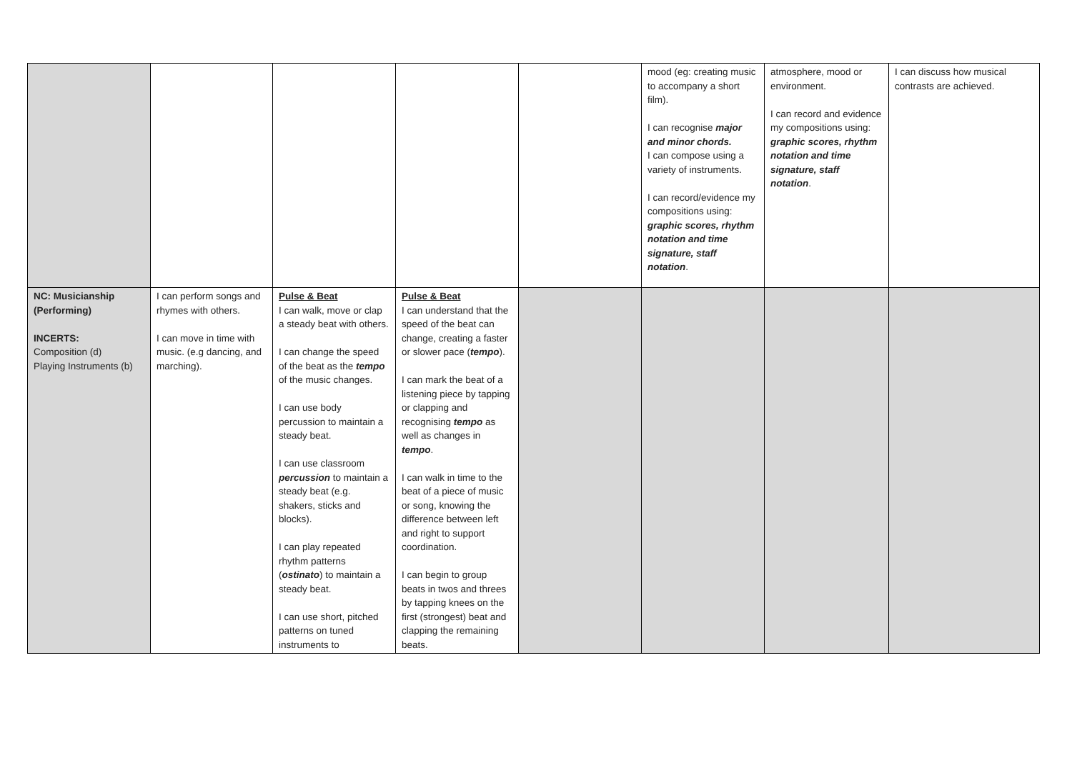| | | | | | mood (eg: creating music to accompany a short film). I can recognise major and minor chords. I can compose using a variety of instruments. I can record/evidence my compositions using: graphic scores, rhythm notation and time signature, staff notation . | atmosphere, mood or environment. I can record and evidence my compositions using: graphic scores, rhythm notation and time signature, staff notation . | I can discuss how musical contrasts are achieved. |
| NC: Musicianship (Performing) INCERTS: Composition (d) Playing Instruments (b) | I can perform songs and rhymes with others. I can move in time with music. (e.g dancing, and marching). | Pulse & Beat I can walk, move or clap a steady beat with others. I can change the speed of the beat as the tempo of the music changes. I can use body percussion to maintain a steady beat. I can use classroom percussion to maintain a steady beat (e.g. shakers, sticks and blocks). I can play repeated rhythm patterns ( ostinato ) to maintain a steady beat. I can use short, pitched patterns on tuned instruments to | Pulse & Beat I can understand that the speed of the beat can change, creating a faster or slower pace ( tempo ). I can mark the beat of a listening piece by tapping or clapping and recognising tempo as well as changes in tempo . I can walk in time to the beat of a piece of music or song, knowing the difference between left and right to support coordination. I can begin to group beats in twos and threes by tapping knees on the first (strongest) beat and clapping the remaining beats. | | | | |